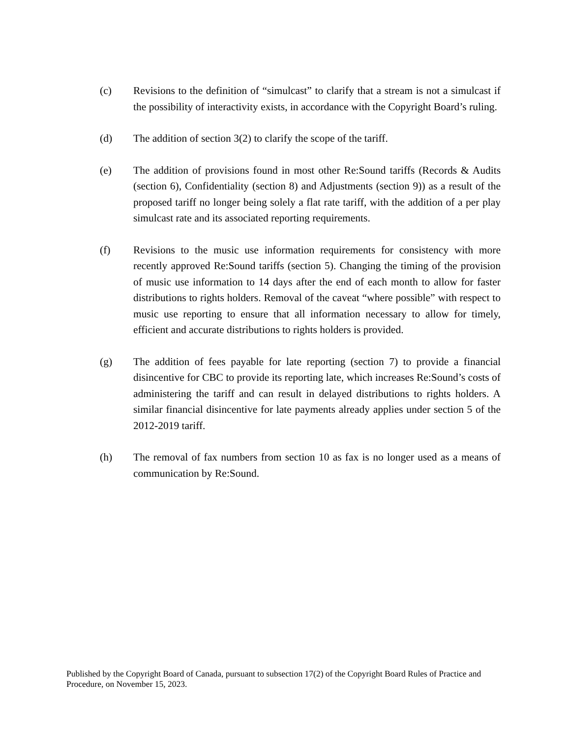(c) Revisions to the definition of “simulcast” to clarify that a stream is not a simulcast if the possibility of interactivity exists, in accordance with the Copyright Board’s ruling.
(d) The addition of section 3(2) to clarify the scope of the tariff.
(e) The addition of provisions found in most other Re:Sound tariffs (Records & Audits (section 6), Confidentiality (section 8) and Adjustments (section 9)) as a result of the proposed tariff no longer being solely a flat rate tariff, with the addition of a per play simulcast rate and its associated reporting requirements.
(f) Revisions to the music use information requirements for consistency with more recently approved Re:Sound tariffs (section 5). Changing the timing of the provision of music use information to 14 days after the end of each month to allow for faster distributions to rights holders. Removal of the caveat “where possible” with respect to music use reporting to ensure that all information necessary to allow for timely, efficient and accurate distributions to rights holders is provided.
(g) The addition of fees payable for late reporting (section 7) to provide a financial disincentive for CBC to provide its reporting late, which increases Re:Sound’s costs of administering the tariff and can result in delayed distributions to rights holders. A similar financial disincentive for late payments already applies under section 5 of the 2012-2019 tariff.
(h) The removal of fax numbers from section 10 as fax is no longer used as a means of communication by Re:Sound.
Published by the Copyright Board of Canada, pursuant to subsection 17(2) of the Copyright Board Rules of Practice and Procedure, on November 15, 2023.